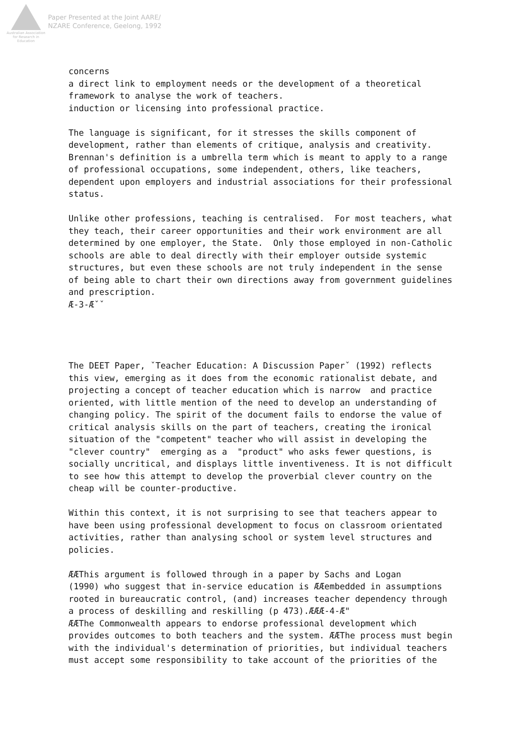Australian Association for Research in Education
Paper Presented at the Joint AARE/
NZARE Conference, Geelong, 1992
concerns a direct link to employment needs or the development of a theoretical framework to analyse the work of teachers. induction or licensing into professional practice. The language is significant, for it stresses the skills component of development, rather than elements of critique, analysis and creativity. Brennan's definition is a umbrella term which is meant to apply to a range of professional occupations, some independent, others, like teachers, dependent upon employers and industrial associations for their professional status. Unlike other professions, teaching is centralised. For most teachers, what they teach, their career opportunities and their work environment are all determined by one employer, the State. Only those employed in non-Catholic schools are able to deal directly with their employer outside systemic structures, but even these schools are not truly independent in the sense of being able to chart their own directions away from government guidelines and prescription. Æ-3-Æˇˇ The DEET Paper, ˇTeacher Education: A Discussion Paperˇ (1992) reflects this view, emerging as it does from the economic rationalist debate, and projecting a concept of teacher education which is narrow and practice oriented, with little mention of the need to develop an understanding of changing policy. The spirit of the document fails to endorse the value of critical analysis skills on the part of teachers, creating the ironical situation of the "competent" teacher who will assist in developing the "clever country" emerging as a "product" who asks fewer questions, is socially uncritical, and displays little inventiveness. It is not difficult to see how this attempt to develop the proverbial clever country on the cheap will be counter-productive. Within this context, it is not surprising to see that teachers appear to have been using professional development to focus on classroom orientated activities, rather than analysing school or system level structures and policies. ÆÆThis argument is followed through in a paper by Sachs and Logan (1990) who suggest that in-service education is ÆÆembedded in assumptions rooted in bureaucratic control, (and) increases teacher dependency through a process of deskilling and reskilling (p 473).ÆÆÆ-4-Æ" ÆÆThe Commonwealth appears to endorse professional development which provides outcomes to both teachers and the system. ÆÆThe process must begin with the individual's determination of priorities, but individual teachers must accept some responsibility to take account of the priorities of the